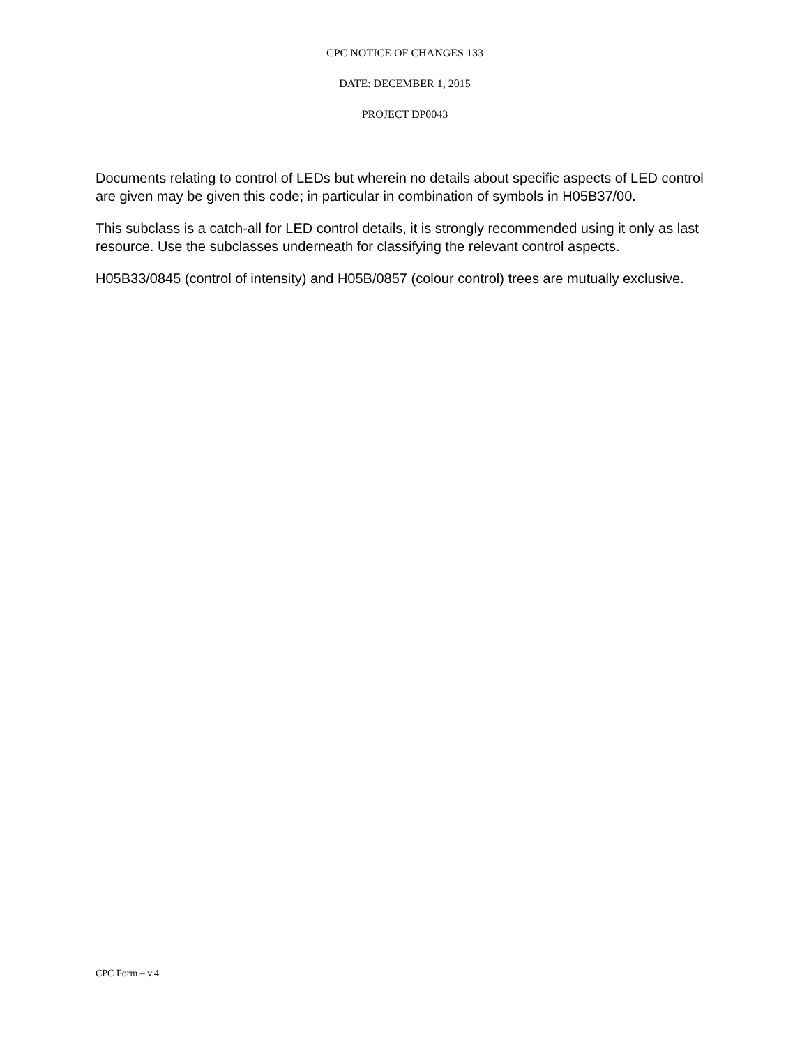CPC NOTICE OF CHANGES 133
DATE: DECEMBER 1, 2015
PROJECT DP0043
Documents relating to control of LEDs but wherein no details about specific aspects of LED control are given may be given this code; in particular in combination of symbols in H05B37/00.
This subclass is a catch-all for LED control details, it is strongly recommended using it only as last resource. Use the subclasses underneath for classifying the relevant control aspects.
H05B33/0845 (control of intensity) and H05B/0857 (colour control) trees are mutually exclusive.
CPC Form – v.4